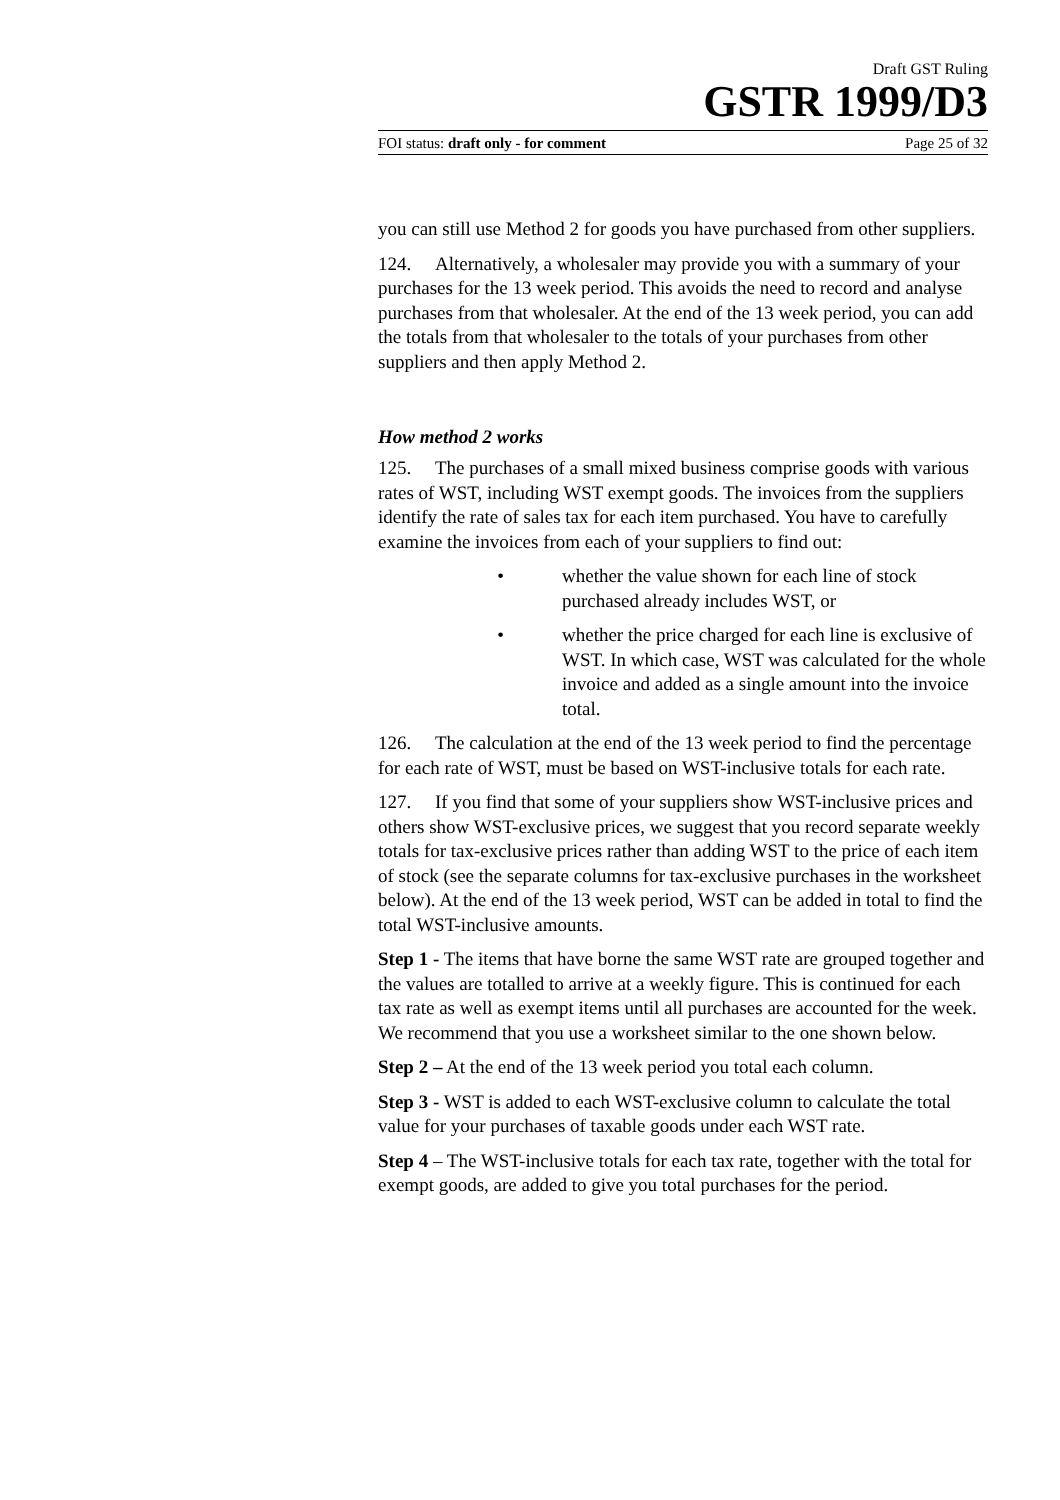Draft GST Ruling
GSTR 1999/D3
FOI status: draft only - for comment Page 25 of 32
you can still use Method 2 for goods you have purchased from other suppliers.
124. Alternatively, a wholesaler may provide you with a summary of your purchases for the 13 week period. This avoids the need to record and analyse purchases from that wholesaler. At the end of the 13 week period, you can add the totals from that wholesaler to the totals of your purchases from other suppliers and then apply Method 2.
How method 2 works
125. The purchases of a small mixed business comprise goods with various rates of WST, including WST exempt goods. The invoices from the suppliers identify the rate of sales tax for each item purchased. You have to carefully examine the invoices from each of your suppliers to find out:
• whether the value shown for each line of stock purchased already includes WST, or
• whether the price charged for each line is exclusive of WST. In which case, WST was calculated for the whole invoice and added as a single amount into the invoice total.
126. The calculation at the end of the 13 week period to find the percentage for each rate of WST, must be based on WST-inclusive totals for each rate.
127. If you find that some of your suppliers show WST-inclusive prices and others show WST-exclusive prices, we suggest that you record separate weekly totals for tax-exclusive prices rather than adding WST to the price of each item of stock (see the separate columns for tax-exclusive purchases in the worksheet below). At the end of the 13 week period, WST can be added in total to find the total WST-inclusive amounts.
Step 1 - The items that have borne the same WST rate are grouped together and the values are totalled to arrive at a weekly figure. This is continued for each tax rate as well as exempt items until all purchases are accounted for the week. We recommend that you use a worksheet similar to the one shown below.
Step 2 – At the end of the 13 week period you total each column.
Step 3 - WST is added to each WST-exclusive column to calculate the total value for your purchases of taxable goods under each WST rate.
Step 4 – The WST-inclusive totals for each tax rate, together with the total for exempt goods, are added to give you total purchases for the period.